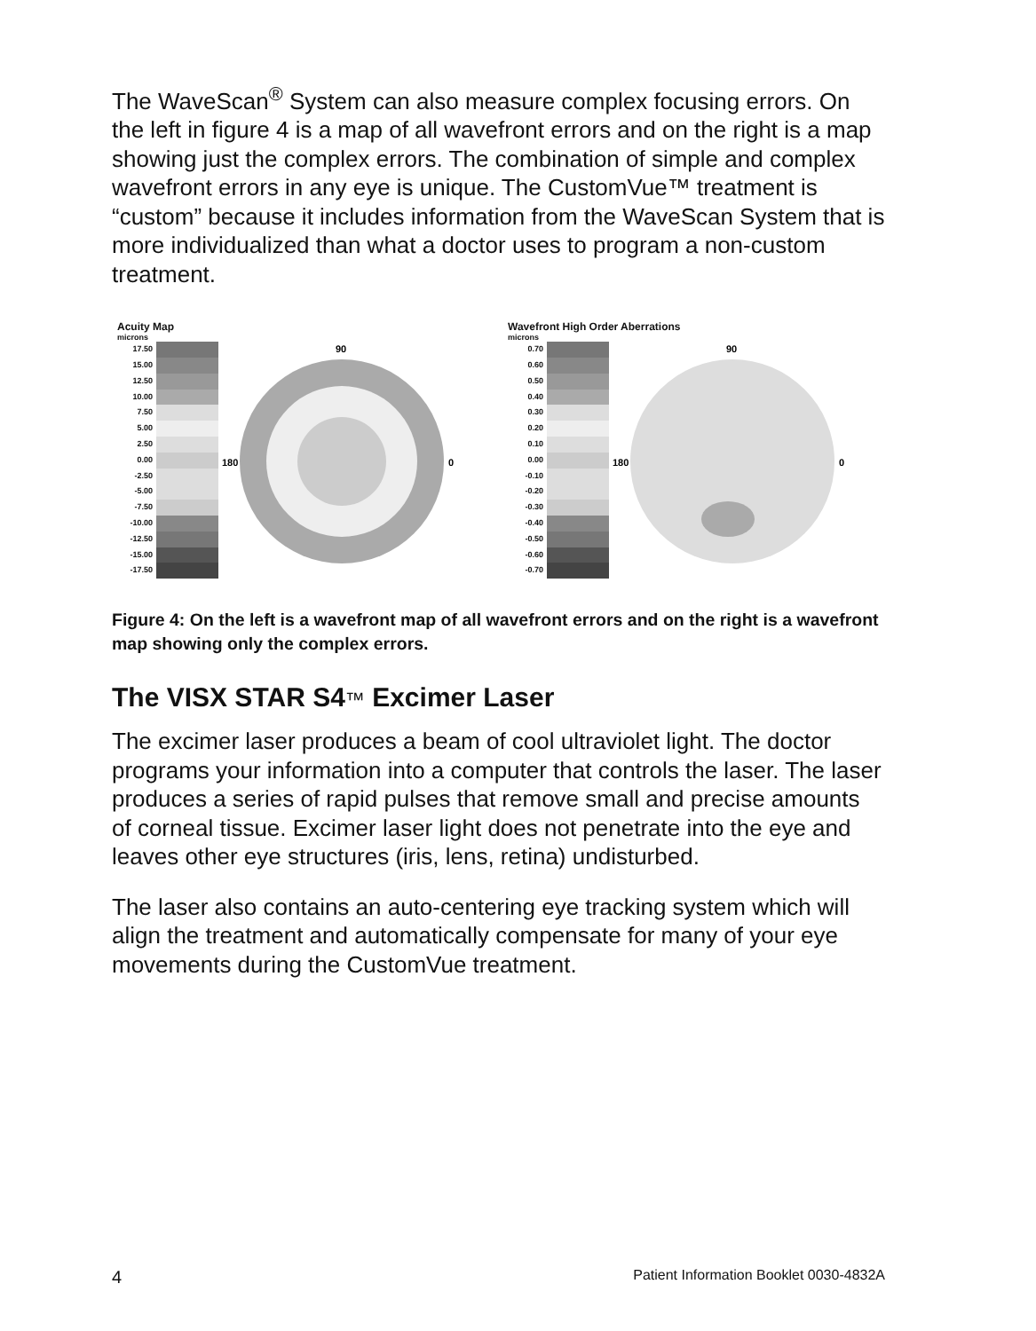The WaveScan<sup>®</sup> System can also measure complex focusing errors. On the left in figure 4 is a map of all wavefront errors and on the right is a map showing just the complex errors. The combination of simple and complex wavefront errors in any eye is unique. The CustomVue™ treatment is “custom” because it includes information from the WaveScan System that is more individualized than what a doctor uses to program a non-custom treatment.
Acuity Map
microns
17.50
15.00
12.50
10.00
7.50
5.00
2.50
0.00
-2.50
-5.00
-7.50
-10.00
-12.50
-15.00
-17.50
90
180
0
Wavefront High Order Aberrations
microns
0.70
0.60
0.50
0.40
0.30
0.20
0.10
0.00
-0.10
-0.20
-0.30
-0.40
-0.50
-0.60
-0.70
90
180
0
Figure 4: On the left is a wavefront map of all wavefront errors and on the right is a wavefront map showing only the complex errors.
The VISX STAR S4™ Excimer Laser
The excimer laser produces a beam of cool ultraviolet light. The doctor programs your information into a computer that controls the laser. The laser produces a series of rapid pulses that remove small and precise amounts of corneal tissue. Excimer laser light does not penetrate into the eye and leaves other eye structures (iris, lens, retina) undisturbed.
The laser also contains an auto-centering eye tracking system which will align the treatment and automatically compensate for many of your eye movements during the CustomVue treatment.
4 Patient Information Booklet 0030-4832A